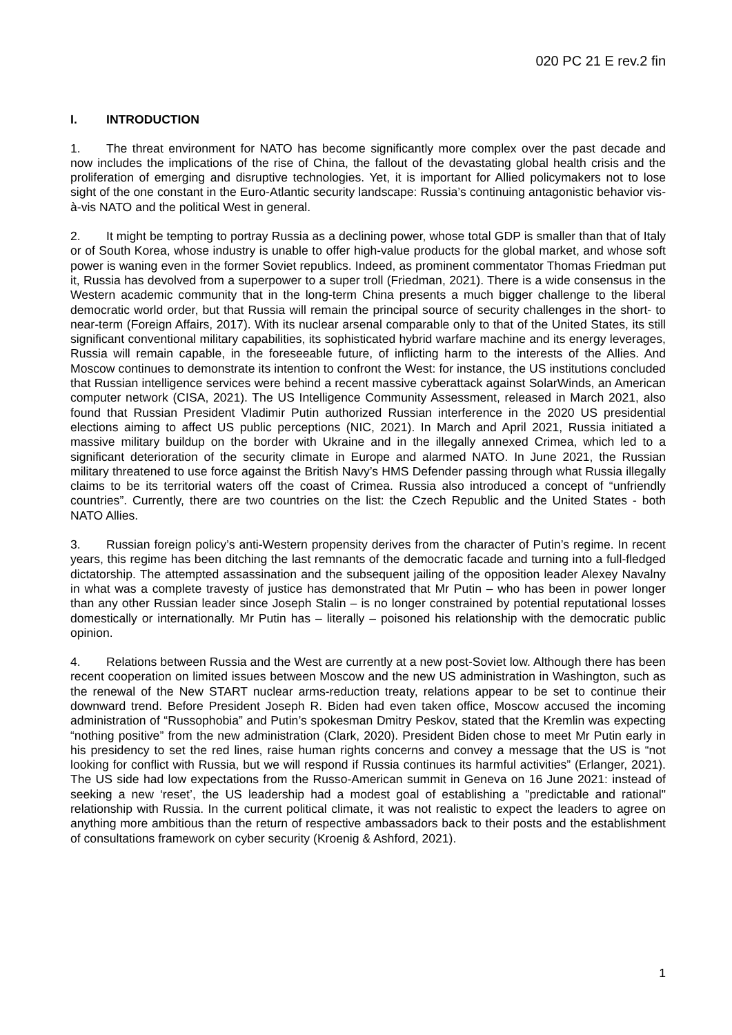020 PC 21 E rev.2 fin
I. INTRODUCTION
1. The threat environment for NATO has become significantly more complex over the past decade and now includes the implications of the rise of China, the fallout of the devastating global health crisis and the proliferation of emerging and disruptive technologies. Yet, it is important for Allied policymakers not to lose sight of the one constant in the Euro-Atlantic security landscape: Russia’s continuing antagonistic behavior vis-à-vis NATO and the political West in general.
2. It might be tempting to portray Russia as a declining power, whose total GDP is smaller than that of Italy or of South Korea, whose industry is unable to offer high-value products for the global market, and whose soft power is waning even in the former Soviet republics. Indeed, as prominent commentator Thomas Friedman put it, Russia has devolved from a superpower to a super troll (Friedman, 2021). There is a wide consensus in the Western academic community that in the long-term China presents a much bigger challenge to the liberal democratic world order, but that Russia will remain the principal source of security challenges in the short- to near-term (Foreign Affairs, 2017). With its nuclear arsenal comparable only to that of the United States, its still significant conventional military capabilities, its sophisticated hybrid warfare machine and its energy leverages, Russia will remain capable, in the foreseeable future, of inflicting harm to the interests of the Allies. And Moscow continues to demonstrate its intention to confront the West: for instance, the US institutions concluded that Russian intelligence services were behind a recent massive cyberattack against SolarWinds, an American computer network (CISA, 2021). The US Intelligence Community Assessment, released in March 2021, also found that Russian President Vladimir Putin authorized Russian interference in the 2020 US presidential elections aiming to affect US public perceptions (NIC, 2021). In March and April 2021, Russia initiated a massive military buildup on the border with Ukraine and in the illegally annexed Crimea, which led to a significant deterioration of the security climate in Europe and alarmed NATO. In June 2021, the Russian military threatened to use force against the British Navy’s HMS Defender passing through what Russia illegally claims to be its territorial waters off the coast of Crimea. Russia also introduced a concept of “unfriendly countries”. Currently, there are two countries on the list: the Czech Republic and the United States - both NATO Allies.
3. Russian foreign policy’s anti-Western propensity derives from the character of Putin’s regime. In recent years, this regime has been ditching the last remnants of the democratic facade and turning into a full-fledged dictatorship. The attempted assassination and the subsequent jailing of the opposition leader Alexey Navalny in what was a complete travesty of justice has demonstrated that Mr Putin – who has been in power longer than any other Russian leader since Joseph Stalin – is no longer constrained by potential reputational losses domestically or internationally. Mr Putin has – literally – poisoned his relationship with the democratic public opinion.
4. Relations between Russia and the West are currently at a new post-Soviet low. Although there has been recent cooperation on limited issues between Moscow and the new US administration in Washington, such as the renewal of the New START nuclear arms-reduction treaty, relations appear to be set to continue their downward trend. Before President Joseph R. Biden had even taken office, Moscow accused the incoming administration of “Russophobia” and Putin’s spokesman Dmitry Peskov, stated that the Kremlin was expecting “nothing positive” from the new administration (Clark, 2020). President Biden chose to meet Mr Putin early in his presidency to set the red lines, raise human rights concerns and convey a message that the US is “not looking for conflict with Russia, but we will respond if Russia continues its harmful activities” (Erlanger, 2021). The US side had low expectations from the Russo-American summit in Geneva on 16 June 2021: instead of seeking a new ‘reset’, the US leadership had a modest goal of establishing a "predictable and rational" relationship with Russia. In the current political climate, it was not realistic to expect the leaders to agree on anything more ambitious than the return of respective ambassadors back to their posts and the establishment of consultations framework on cyber security (Kroenig & Ashford, 2021).
1